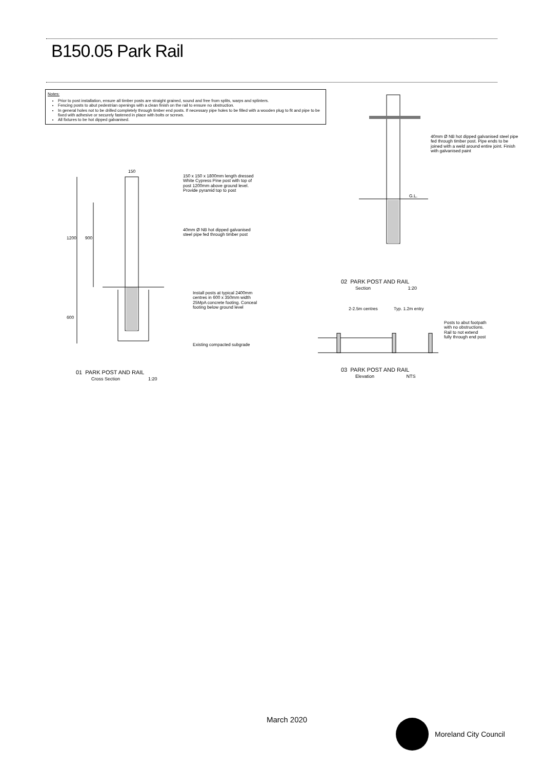B150.05 Park Rail
Notes:
Prior to post installation, ensure all timber posts are straight grained, sound and free from splits, warps and splinters.
Fencing posts to abut pedestrian openings with a clean finish on the rail to ensure no obstruction.
In general holes not to be drilled completely through timber end posts. If necessary pipe holes to be filled with a wooden plug to fit and pipe to be fixed with adhesive or securely fastened in place with bolts or screws.
All fixtures to be hot dipped galvanised.
150
150 x 150 x 1800mm length dressed
White Cypress Pine post with top of
post 1200mm above ground level.
Provide pyramid top to post
40mm Ø NB hot dipped galvanised
steel pipe fed through timber post
1200 900
600
Install posts at typical 2400mm
centres in 600 x 350mm width
25MpA concrete footing. Conceal
footing below ground level
Existing compacted subgrade
01 PARK POST AND RAIL
Cross Section 1:20
40mm Ø NB hot dipped galvanised steel pipe
fed through timber post. Pipe ends to be
joined with a weld around entire joint. Finish
with galvanised paint
G.L.
02 PARK POST AND RAIL
Section 1:20
2-2.5m centres Typ. 1.2m entry
Posts to abut footpath
with no obstructions.
Rail to not extend
fully through end post
03 PARK POST AND RAIL
Elevation NTS
March 2020 Moreland City Council